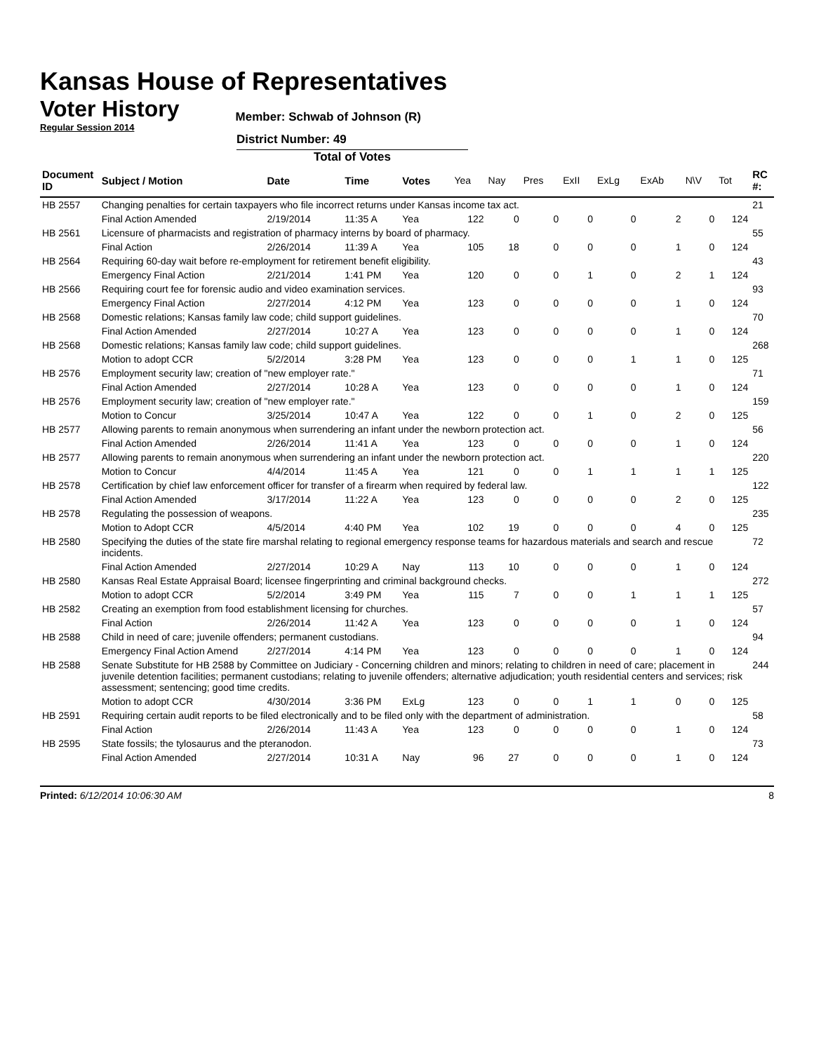Kansas House of Representatives
Voter History
Regular Session 2014
Member: Schwab of Johnson (R)
District Number: 49
Total of Votes
| Document ID | Subject / Motion | Date | Time | Votes | Yea | Nay | Pres | ExII | ExLg | ExAb | N\V | Tot | RC #: |
| --- | --- | --- | --- | --- | --- | --- | --- | --- | --- | --- | --- | --- | --- |
| HB 2557 | Changing penalties for certain taxpayers who file incorrect returns under Kansas income tax act. | | | | | | | | | | | | 21 |
| | Final Action Amended | 2/19/2014 | 11:35 A | Yea | 122 | 0 | 0 | 0 | 0 | 2 | 0 | 124 | |
| HB 2561 | Licensure of pharmacists and registration of pharmacy interns by board of pharmacy. | | | | | | | | | | | | 55 |
| | Final Action | 2/26/2014 | 11:39 A | Yea | 105 | 18 | 0 | 0 | 0 | 1 | 0 | 124 | |
| HB 2564 | Requiring 60-day wait before re-employment for retirement benefit eligibility. | | | | | | | | | | | | 43 |
| | Emergency Final Action | 2/21/2014 | 1:41 PM | Yea | 120 | 0 | 0 | 1 | 0 | 2 | 1 | 124 | |
| HB 2566 | Requiring court fee for forensic audio and video examination services. | | | | | | | | | | | | 93 |
| | Emergency Final Action | 2/27/2014 | 4:12 PM | Yea | 123 | 0 | 0 | 0 | 0 | 1 | 0 | 124 | |
| HB 2568 | Domestic relations; Kansas family law code; child support guidelines. | | | | | | | | | | | | 70 |
| | Final Action Amended | 2/27/2014 | 10:27 A | Yea | 123 | 0 | 0 | 0 | 0 | 1 | 0 | 124 | |
| HB 2568 | Domestic relations; Kansas family law code; child support guidelines. | | | | | | | | | | | | 268 |
| | Motion to adopt CCR | 5/2/2014 | 3:28 PM | Yea | 123 | 0 | 0 | 0 | 1 | 1 | 0 | 125 | |
| HB 2576 | Employment security law; creation of "new employer rate." | | | | | | | | | | | | 71 |
| | Final Action Amended | 2/27/2014 | 10:28 A | Yea | 123 | 0 | 0 | 0 | 0 | 1 | 0 | 124 | |
| HB 2576 | Employment security law; creation of "new employer rate." | | | | | | | | | | | | 159 |
| | Motion to Concur | 3/25/2014 | 10:47 A | Yea | 122 | 0 | 0 | 1 | 0 | 2 | 0 | 125 | |
| HB 2577 | Allowing parents to remain anonymous when surrendering an infant under the newborn protection act. | | | | | | | | | | | | 56 |
| | Final Action Amended | 2/26/2014 | 11:41 A | Yea | 123 | 0 | 0 | 0 | 0 | 1 | 0 | 124 | |
| HB 2577 | Allowing parents to remain anonymous when surrendering an infant under the newborn protection act. | | | | | | | | | | | | 220 |
| | Motion to Concur | 4/4/2014 | 11:45 A | Yea | 121 | 0 | 0 | 1 | 1 | 1 | 1 | 125 | |
| HB 2578 | Certification by chief law enforcement officer for transfer of a firearm when required by federal law. | | | | | | | | | | | | 122 |
| | Final Action Amended | 3/17/2014 | 11:22 A | Yea | 123 | 0 | 0 | 0 | 0 | 2 | 0 | 125 | |
| HB 2578 | Regulating the possession of weapons. | | | | | | | | | | | | 235 |
| | Motion to Adopt CCR | 4/5/2014 | 4:40 PM | Yea | 102 | 19 | 0 | 0 | 0 | 4 | 0 | 125 | |
| HB 2580 | Specifying the duties of the state fire marshal relating to regional emergency response teams for hazardous materials and search and rescue incidents. | | | | | | | | | | | | 72 |
| | Final Action Amended | 2/27/2014 | 10:29 A | Nay | 113 | 10 | 0 | 0 | 0 | 1 | 0 | 124 | |
| HB 2580 | Kansas Real Estate Appraisal Board; licensee fingerprinting and criminal background checks. | | | | | | | | | | | | 272 |
| | Motion to adopt CCR | 5/2/2014 | 3:49 PM | Yea | 115 | 7 | 0 | 0 | 1 | 1 | 1 | 125 | |
| HB 2582 | Creating an exemption from food establishment licensing for churches. | | | | | | | | | | | | 57 |
| | Final Action | 2/26/2014 | 11:42 A | Yea | 123 | 0 | 0 | 0 | 0 | 1 | 0 | 124 | |
| HB 2588 | Child in need of care; juvenile offenders; permanent custodians. | | | | | | | | | | | | 94 |
| | Emergency Final Action Amend | 2/27/2014 | 4:14 PM | Yea | 123 | 0 | 0 | 0 | 0 | 1 | 0 | 124 | |
| HB 2588 | Senate Substitute for HB 2588 by Committee on Judiciary - Concerning children and minors; relating to children in need of care; placement in juvenile detention facilities; permanent custodians; relating to juvenile offenders; alternative adjudication; youth residential centers and services; risk assessment; sentencing; good time credits. | | | | | | | | | | | | 244 |
| | Motion to adopt CCR | 4/30/2014 | 3:36 PM | ExLg | 123 | 0 | 0 | 1 | 1 | 0 | 0 | 125 | |
| HB 2591 | Requiring certain audit reports to be filed electronically and to be filed only with the department of administration. | | | | | | | | | | | | 58 |
| | Final Action | 2/26/2014 | 11:43 A | Yea | 123 | 0 | 0 | 0 | 0 | 1 | 0 | 124 | |
| HB 2595 | State fossils; the tylosaurus and the pteranodon. | | | | | | | | | | | | 73 |
| | Final Action Amended | 2/27/2014 | 10:31 A | Nay | 96 | 27 | 0 | 0 | 0 | 1 | 0 | 124 | |
Printed: 6/12/2014 10:06:30 AM 8